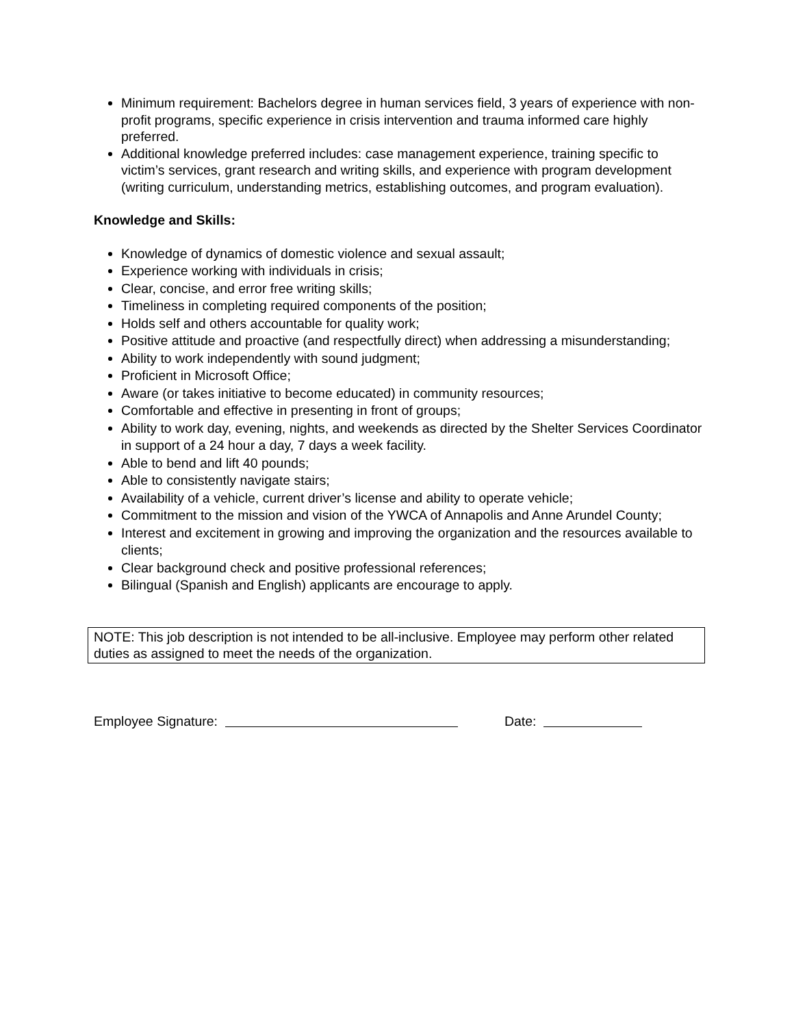Minimum requirement: Bachelors degree in human services field, 3 years of experience with non-profit programs, specific experience in crisis intervention and trauma informed care highly preferred.
Additional knowledge preferred includes: case management experience, training specific to victim’s services, grant research and writing skills, and experience with program development (writing curriculum, understanding metrics, establishing outcomes, and program evaluation).
Knowledge and Skills:
Knowledge of dynamics of domestic violence and sexual assault;
Experience working with individuals in crisis;
Clear, concise, and error free writing skills;
Timeliness in completing required components of the position;
Holds self and others accountable for quality work;
Positive attitude and proactive (and respectfully direct) when addressing a misunderstanding;
Ability to work independently with sound judgment;
Proficient in Microsoft Office;
Aware (or takes initiative to become educated) in community resources;
Comfortable and effective in presenting in front of groups;
Ability to work day, evening, nights, and weekends as directed by the Shelter Services Coordinator in support of a 24 hour a day, 7 days a week facility.
Able to bend and lift 40 pounds;
Able to consistently navigate stairs;
Availability of a vehicle, current driver’s license and ability to operate vehicle;
Commitment to the mission and vision of the YWCA of Annapolis and Anne Arundel County;
Interest and excitement in growing and improving the organization and the resources available to clients;
Clear background check and positive professional references;
Bilingual (Spanish and English) applicants are encourage to apply.
NOTE: This job description is not intended to be all-inclusive. Employee may perform other related duties as assigned to meet the needs of the organization.
Employee Signature: Date: